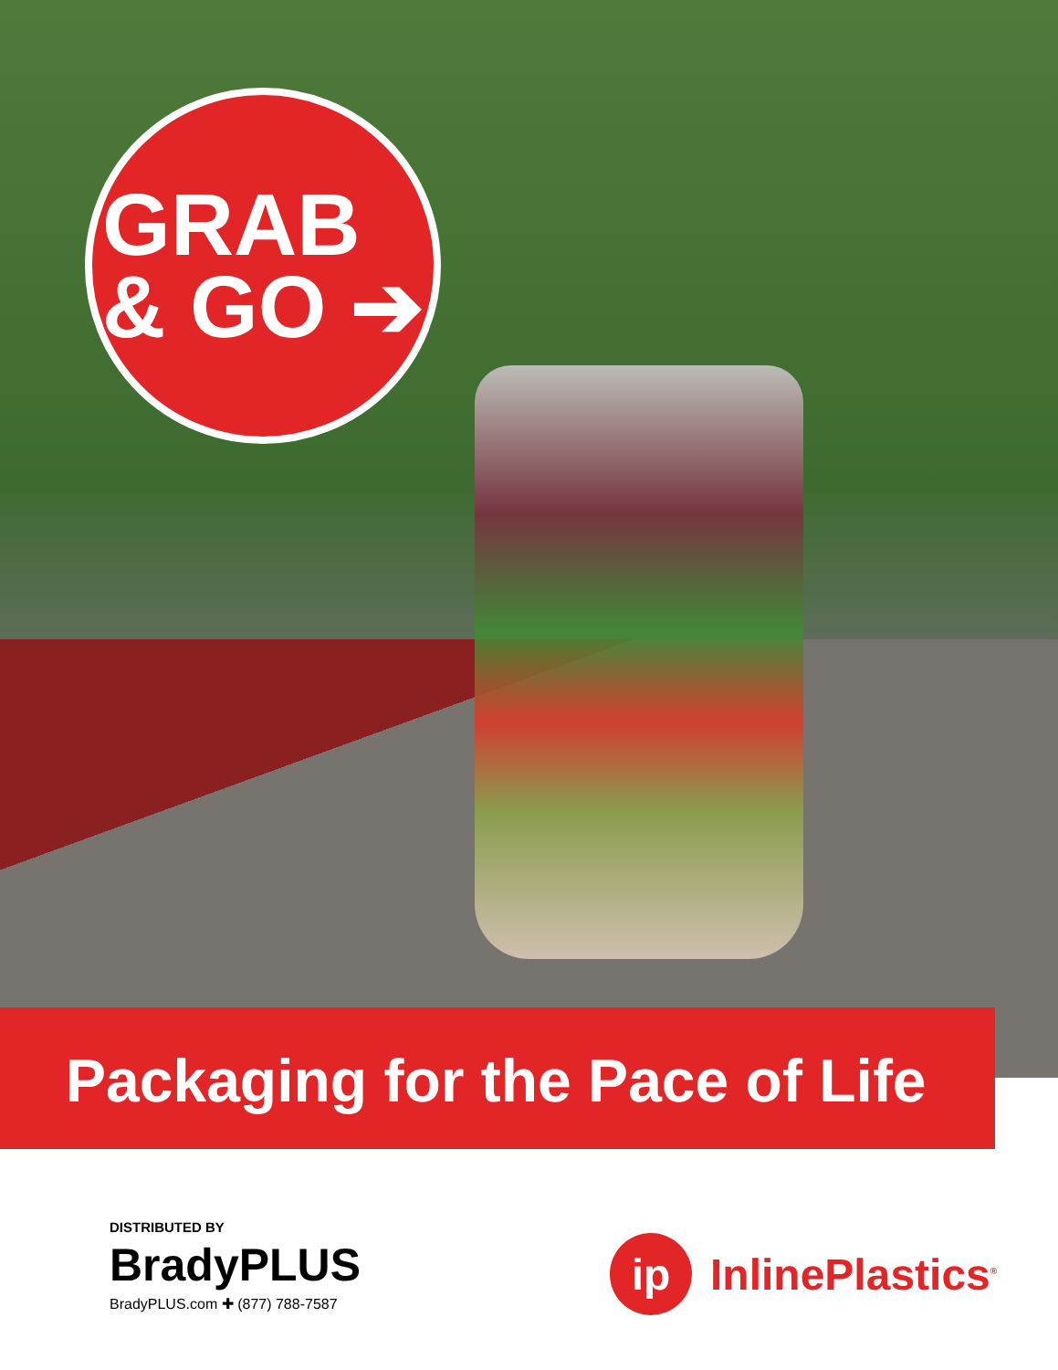GRAB
& GO ➔
Packaging for the Pace of Life
DISTRIBUTED BY
BradyPLUS
BradyPLUS.com ✚ (877) 788-7587
ip
InlinePlastics<sup>®</sup>